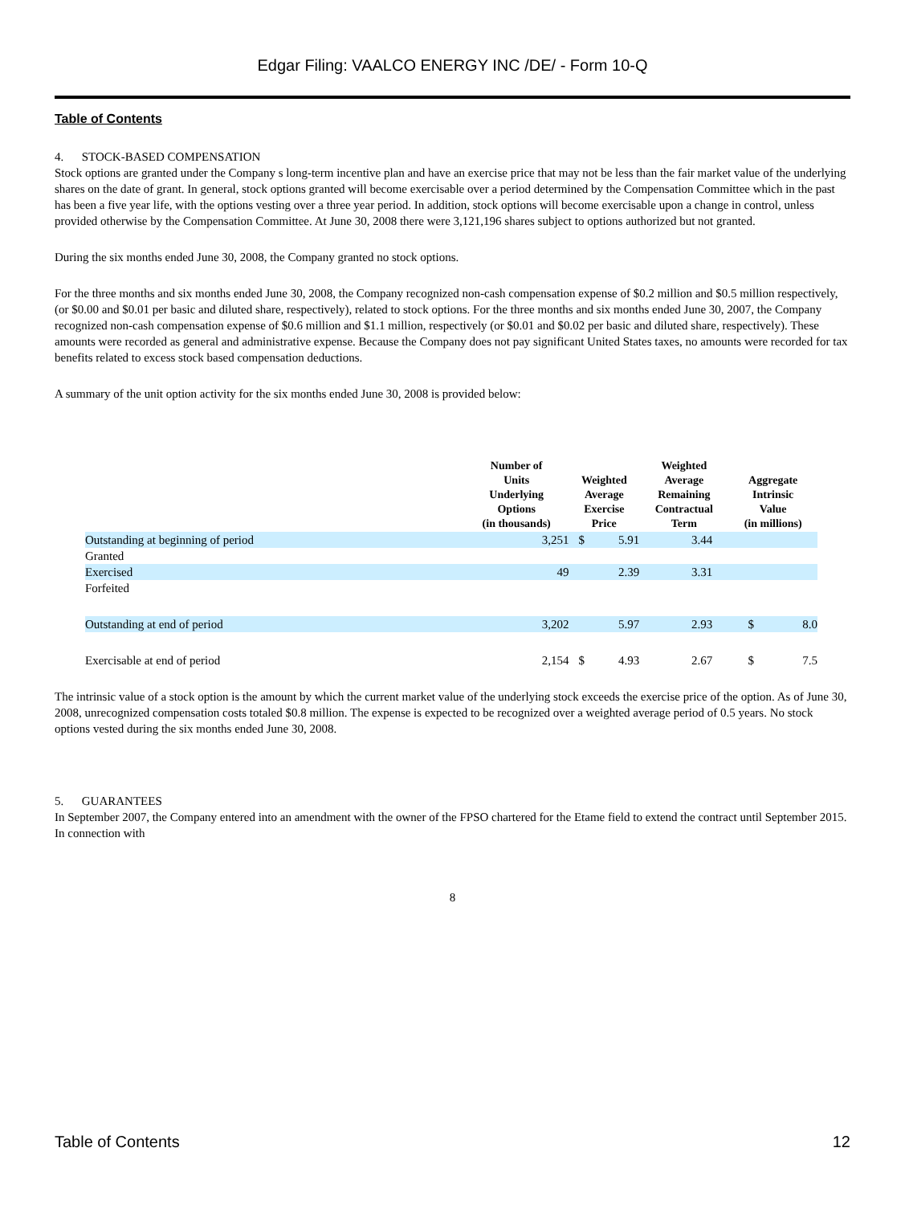Edgar Filing: VAALCO ENERGY INC /DE/ - Form 10-Q
Table of Contents
4. STOCK-BASED COMPENSATION
Stock options are granted under the Company s long-term incentive plan and have an exercise price that may not be less than the fair market value of the underlying shares on the date of grant. In general, stock options granted will become exercisable over a period determined by the Compensation Committee which in the past has been a five year life, with the options vesting over a three year period. In addition, stock options will become exercisable upon a change in control, unless provided otherwise by the Compensation Committee. At June 30, 2008 there were 3,121,196 shares subject to options authorized but not granted.
During the six months ended June 30, 2008, the Company granted no stock options.
For the three months and six months ended June 30, 2008, the Company recognized non-cash compensation expense of $0.2 million and $0.5 million respectively, (or $0.00 and $0.01 per basic and diluted share, respectively), related to stock options. For the three months and six months ended June 30, 2007, the Company recognized non-cash compensation expense of $0.6 million and $1.1 million, respectively (or $0.01 and $0.02 per basic and diluted share, respectively). These amounts were recorded as general and administrative expense. Because the Company does not pay significant United States taxes, no amounts were recorded for tax benefits related to excess stock based compensation deductions.
A summary of the unit option activity for the six months ended June 30, 2008 is provided below:
| | Number of Units Underlying Options (in thousands) | Weighted Average Exercise Price | | Weighted Average Remaining Contractual Term | Aggregate Intrinsic Value (in millions) | |
| --- | --- | --- | --- | --- | --- | --- |
| Outstanding at beginning of period | 3,251 | $ | 5.91 | 3.44 | | |
| Granted | | | | | | |
| Exercised | 49 | | 2.39 | 3.31 | | |
| Forfeited | | | | | | |
| Outstanding at end of period | 3,202 | | 5.97 | 2.93 | $ | 8.0 |
| Exercisable at end of period | 2,154 | $ | 4.93 | 2.67 | $ | 7.5 |
The intrinsic value of a stock option is the amount by which the current market value of the underlying stock exceeds the exercise price of the option. As of June 30, 2008, unrecognized compensation costs totaled $0.8 million. The expense is expected to be recognized over a weighted average period of 0.5 years. No stock options vested during the six months ended June 30, 2008.
5. GUARANTEES
In September 2007, the Company entered into an amendment with the owner of the FPSO chartered for the Etame field to extend the contract until September 2015. In connection with
8
Table of Contents 12